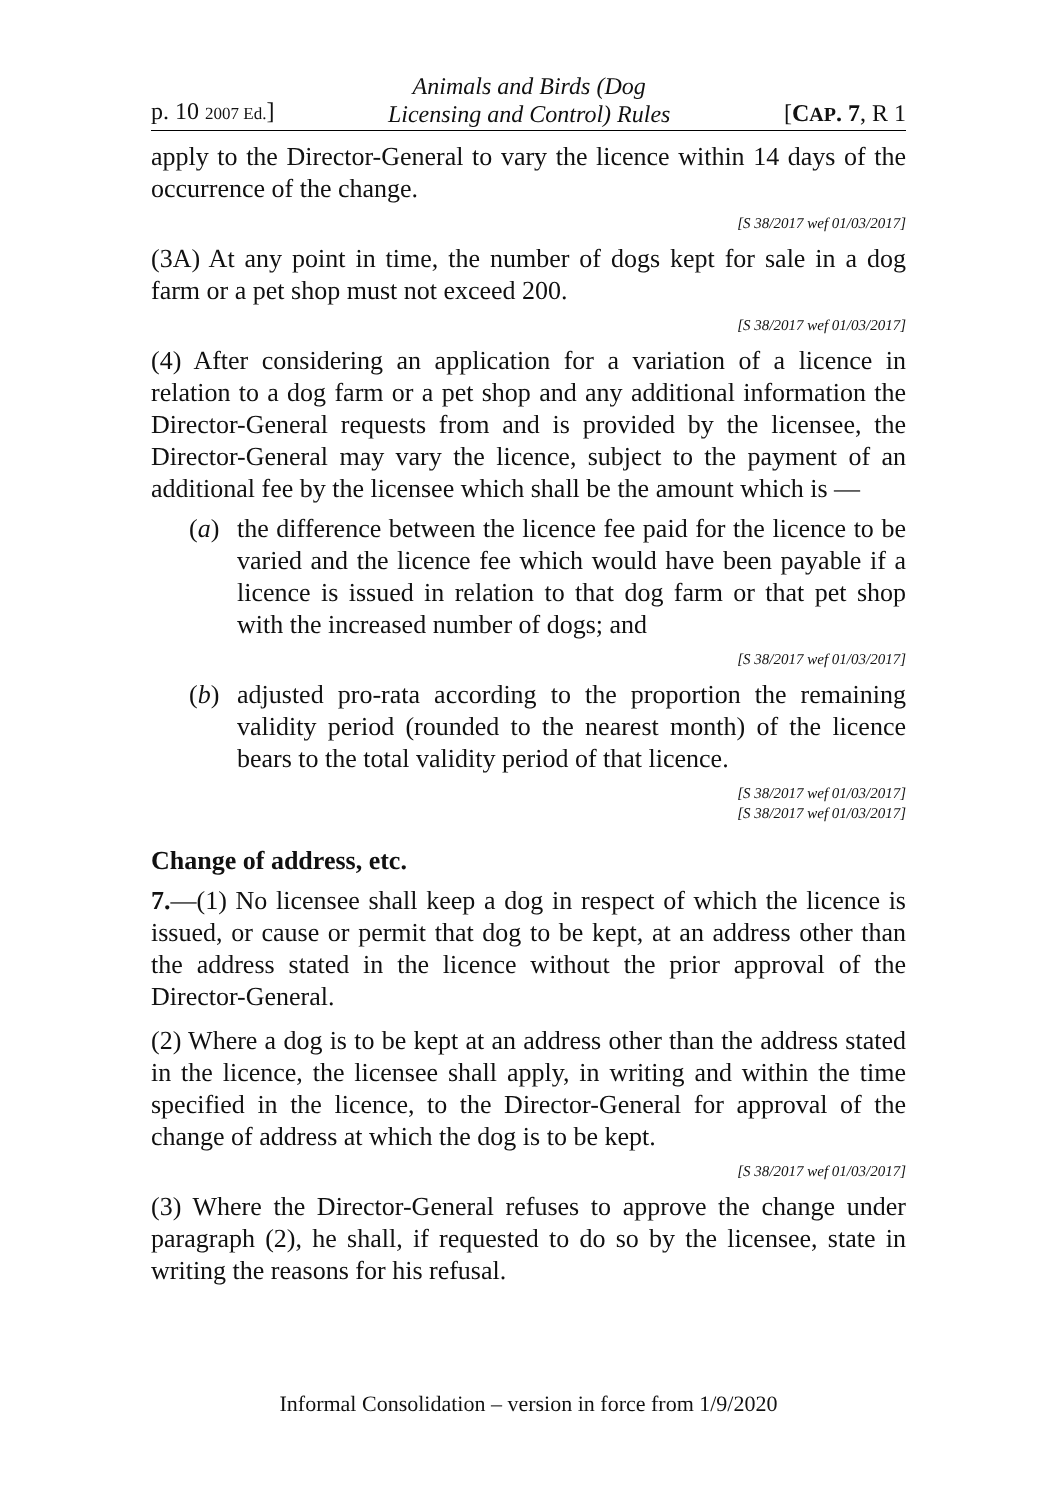p. 10 2007 Ed.] Animals and Birds (Dog
Licensing and Control) Rules [CAP. 7, R 1
apply to the Director-General to vary the licence within 14 days of the occurrence of the change.
[S 38/2017 wef 01/03/2017]
(3A) At any point in time, the number of dogs kept for sale in a dog farm or a pet shop must not exceed 200.
[S 38/2017 wef 01/03/2017]
(4) After considering an application for a variation of a licence in relation to a dog farm or a pet shop and any additional information the Director-General requests from and is provided by the licensee, the Director-General may vary the licence, subject to the payment of an additional fee by the licensee which shall be the amount which is —
(a) the difference between the licence fee paid for the licence to be varied and the licence fee which would have been payable if a licence is issued in relation to that dog farm or that pet shop with the increased number of dogs; and
[S 38/2017 wef 01/03/2017]
(b) adjusted pro-rata according to the proportion the remaining validity period (rounded to the nearest month) of the licence bears to the total validity period of that licence.
[S 38/2017 wef 01/03/2017]
[S 38/2017 wef 01/03/2017]
Change of address, etc.
7.—(1) No licensee shall keep a dog in respect of which the licence is issued, or cause or permit that dog to be kept, at an address other than the address stated in the licence without the prior approval of the Director-General.
(2) Where a dog is to be kept at an address other than the address stated in the licence, the licensee shall apply, in writing and within the time specified in the licence, to the Director-General for approval of the change of address at which the dog is to be kept.
[S 38/2017 wef 01/03/2017]
(3) Where the Director-General refuses to approve the change under paragraph (2), he shall, if requested to do so by the licensee, state in writing the reasons for his refusal.
Informal Consolidation – version in force from 1/9/2020